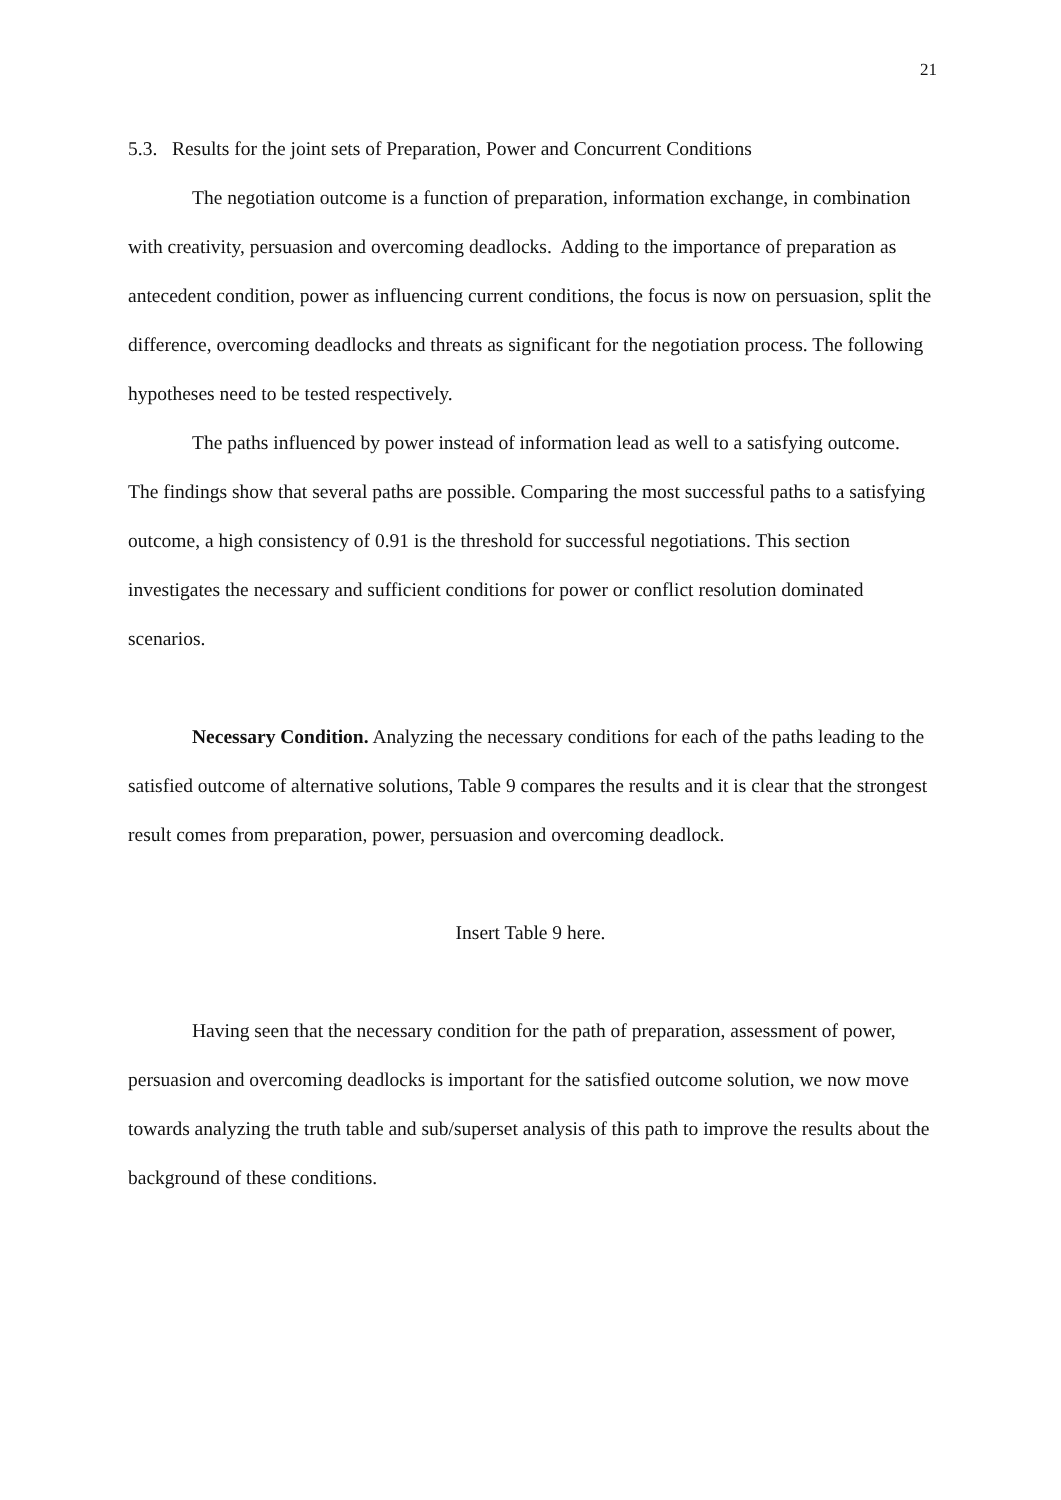21
5.3. Results for the joint sets of Preparation, Power and Concurrent Conditions
The negotiation outcome is a function of preparation, information exchange, in combination with creativity, persuasion and overcoming deadlocks. Adding to the importance of preparation as antecedent condition, power as influencing current conditions, the focus is now on persuasion, split the difference, overcoming deadlocks and threats as significant for the negotiation process. The following hypotheses need to be tested respectively.
The paths influenced by power instead of information lead as well to a satisfying outcome. The findings show that several paths are possible. Comparing the most successful paths to a satisfying outcome, a high consistency of 0.91 is the threshold for successful negotiations. This section investigates the necessary and sufficient conditions for power or conflict resolution dominated scenarios.
Necessary Condition. Analyzing the necessary conditions for each of the paths leading to the satisfied outcome of alternative solutions, Table 9 compares the results and it is clear that the strongest result comes from preparation, power, persuasion and overcoming deadlock.
Insert Table 9 here.
Having seen that the necessary condition for the path of preparation, assessment of power, persuasion and overcoming deadlocks is important for the satisfied outcome solution, we now move towards analyzing the truth table and sub/superset analysis of this path to improve the results about the background of these conditions.